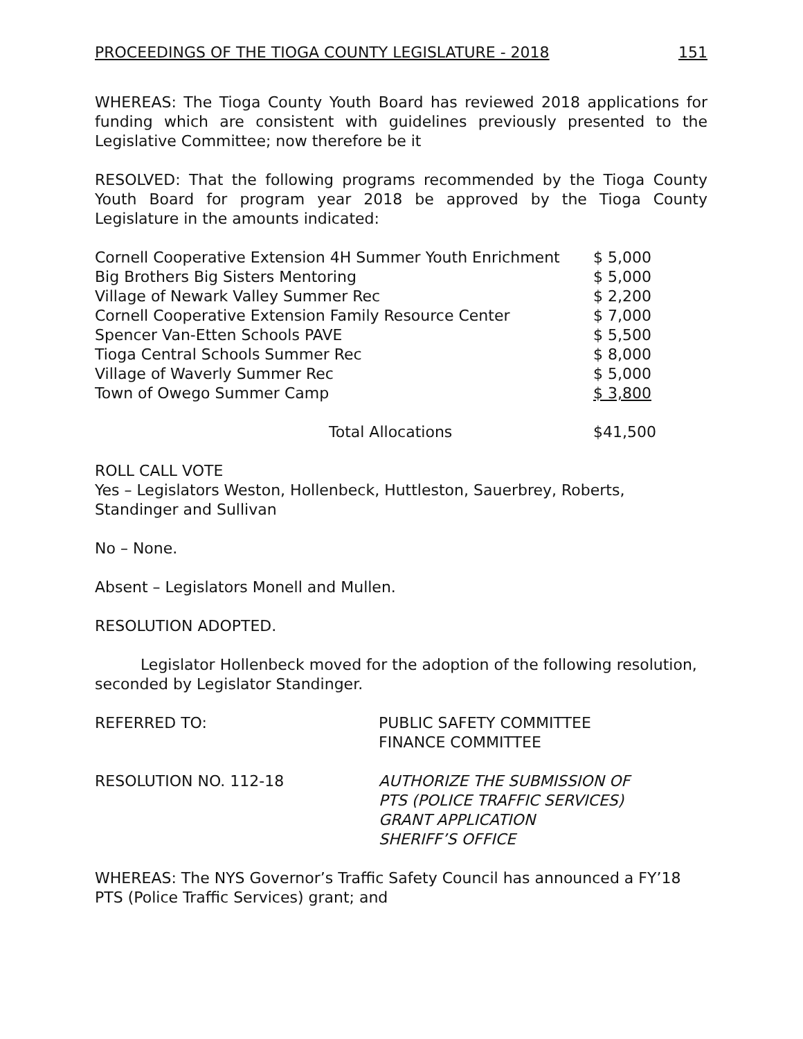PROCEEDINGS OF THE TIOGA COUNTY LEGISLATURE - 2018 151
WHEREAS: The Tioga County Youth Board has reviewed 2018 applications for funding which are consistent with guidelines previously presented to the Legislative Committee; now therefore be it
RESOLVED: That the following programs recommended by the Tioga County Youth Board for program year 2018 be approved by the Tioga County Legislature in the amounts indicated:
| Cornell Cooperative Extension 4H Summer Youth Enrichment | $ 5,000 |
| Big Brothers Big Sisters Mentoring | $ 5,000 |
| Village of Newark Valley Summer Rec | $ 2,200 |
| Cornell Cooperative Extension Family Resource Center | $ 7,000 |
| Spencer Van-Etten Schools PAVE | $ 5,500 |
| Tioga Central Schools Summer Rec | $ 8,000 |
| Village of Waverly Summer Rec | $ 5,000 |
| Town of Owego Summer Camp | $ 3,800 |
| Total Allocations | $41,500 |
ROLL CALL VOTE
Yes – Legislators Weston, Hollenbeck, Huttleston, Sauerbrey, Roberts, Standinger and Sullivan
No – None.
Absent – Legislators Monell and Mullen.
RESOLUTION ADOPTED.
Legislator Hollenbeck moved for the adoption of the following resolution, seconded by Legislator Standinger.
| REFERRED TO: | PUBLIC SAFETY COMMITTEE FINANCE COMMITTEE |
| RESOLUTION NO. 112-18 | AUTHORIZE THE SUBMISSION OF PTS (POLICE TRAFFIC SERVICES) GRANT APPLICATION SHERIFF’S OFFICE |
WHEREAS: The NYS Governor’s Traffic Safety Council has announced a FY’18 PTS (Police Traffic Services) grant; and